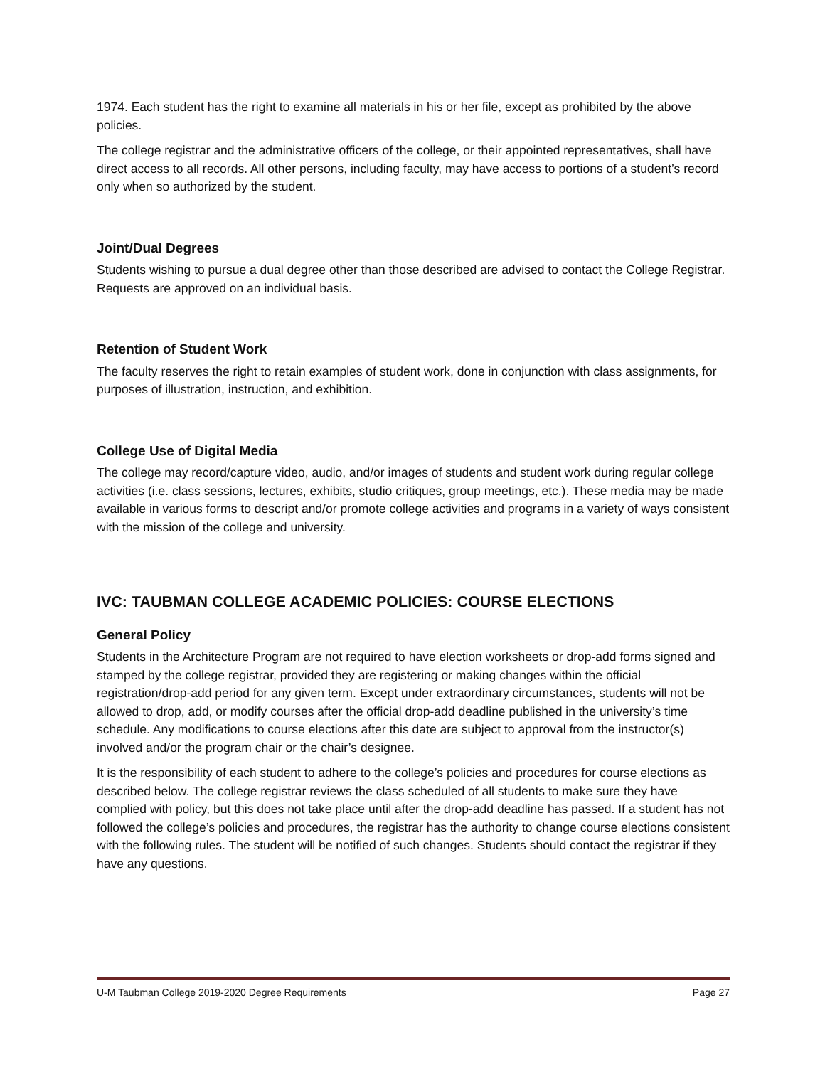1974. Each student has the right to examine all materials in his or her file, except as prohibited by the above policies.
The college registrar and the administrative officers of the college, or their appointed representatives, shall have direct access to all records. All other persons, including faculty, may have access to portions of a student’s record only when so authorized by the student.
Joint/Dual Degrees
Students wishing to pursue a dual degree other than those described are advised to contact the College Registrar. Requests are approved on an individual basis.
Retention of Student Work
The faculty reserves the right to retain examples of student work, done in conjunction with class assignments, for purposes of illustration, instruction, and exhibition.
College Use of Digital Media
The college may record/capture video, audio, and/or images of students and student work during regular college activities (i.e. class sessions, lectures, exhibits, studio critiques, group meetings, etc.). These media may be made available in various forms to descript and/or promote college activities and programs in a variety of ways consistent with the mission of the college and university.
IVC: TAUBMAN COLLEGE ACADEMIC POLICIES: COURSE ELECTIONS
General Policy
Students in the Architecture Program are not required to have election worksheets or drop-add forms signed and stamped by the college registrar, provided they are registering or making changes within the official registration/drop-add period for any given term. Except under extraordinary circumstances, students will not be allowed to drop, add, or modify courses after the official drop-add deadline published in the university’s time schedule. Any modifications to course elections after this date are subject to approval from the instructor(s) involved and/or the program chair or the chair’s designee.
It is the responsibility of each student to adhere to the college’s policies and procedures for course elections as described below. The college registrar reviews the class scheduled of all students to make sure they have complied with policy, but this does not take place until after the drop-add deadline has passed. If a student has not followed the college’s policies and procedures, the registrar has the authority to change course elections consistent with the following rules. The student will be notified of such changes. Students should contact the registrar if they have any questions.
U-M Taubman College 2019-2020 Degree Requirements Page 27